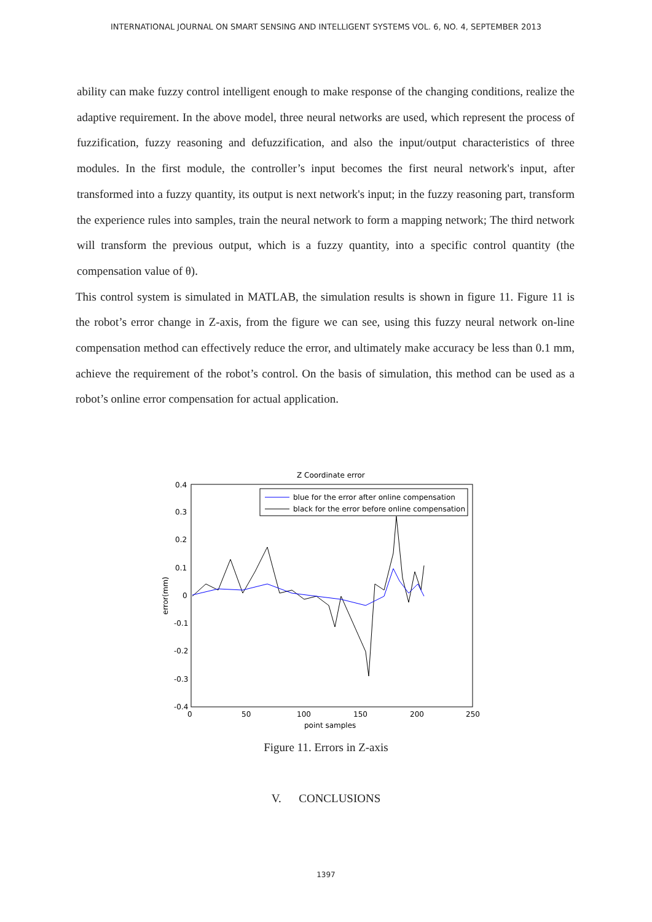INTERNATIONAL JOURNAL ON SMART SENSING AND INTELLIGENT SYSTEMS VOL. 6, NO. 4, SEPTEMBER 2013
ability can make fuzzy control intelligent enough to make response of the changing conditions, realize the adaptive requirement. In the above model, three neural networks are used, which represent the process of fuzzification, fuzzy reasoning and defuzzification, and also the input/output characteristics of three modules. In the first module, the controller’s input becomes the first neural network's input, after transformed into a fuzzy quantity, its output is next network's input; in the fuzzy reasoning part, transform the experience rules into samples, train the neural network to form a mapping network; The third network will transform the previous output, which is a fuzzy quantity, into a specific control quantity (the compensation value of θ).
This control system is simulated in MATLAB, the simulation results is shown in figure 11. Figure 11 is the robot’s error change in Z-axis, from the figure we can see, using this fuzzy neural network on-line compensation method can effectively reduce the error, and ultimately make accuracy be less than 0.1 mm, achieve the requirement of the robot’s control. On the basis of simulation, this method can be used as a robot’s online error compensation for actual application.
Z Coordinate error
0.4
0.3
0.2
0.1
0
-0.1
-0.2
-0.3
-0.4
0
50
100
150
200
250
point samples
error(mm)
blue for the error after online compensation
black for the error before online compensation
Figure 11. Errors in Z-axis
V. CONCLUSIONS
1397